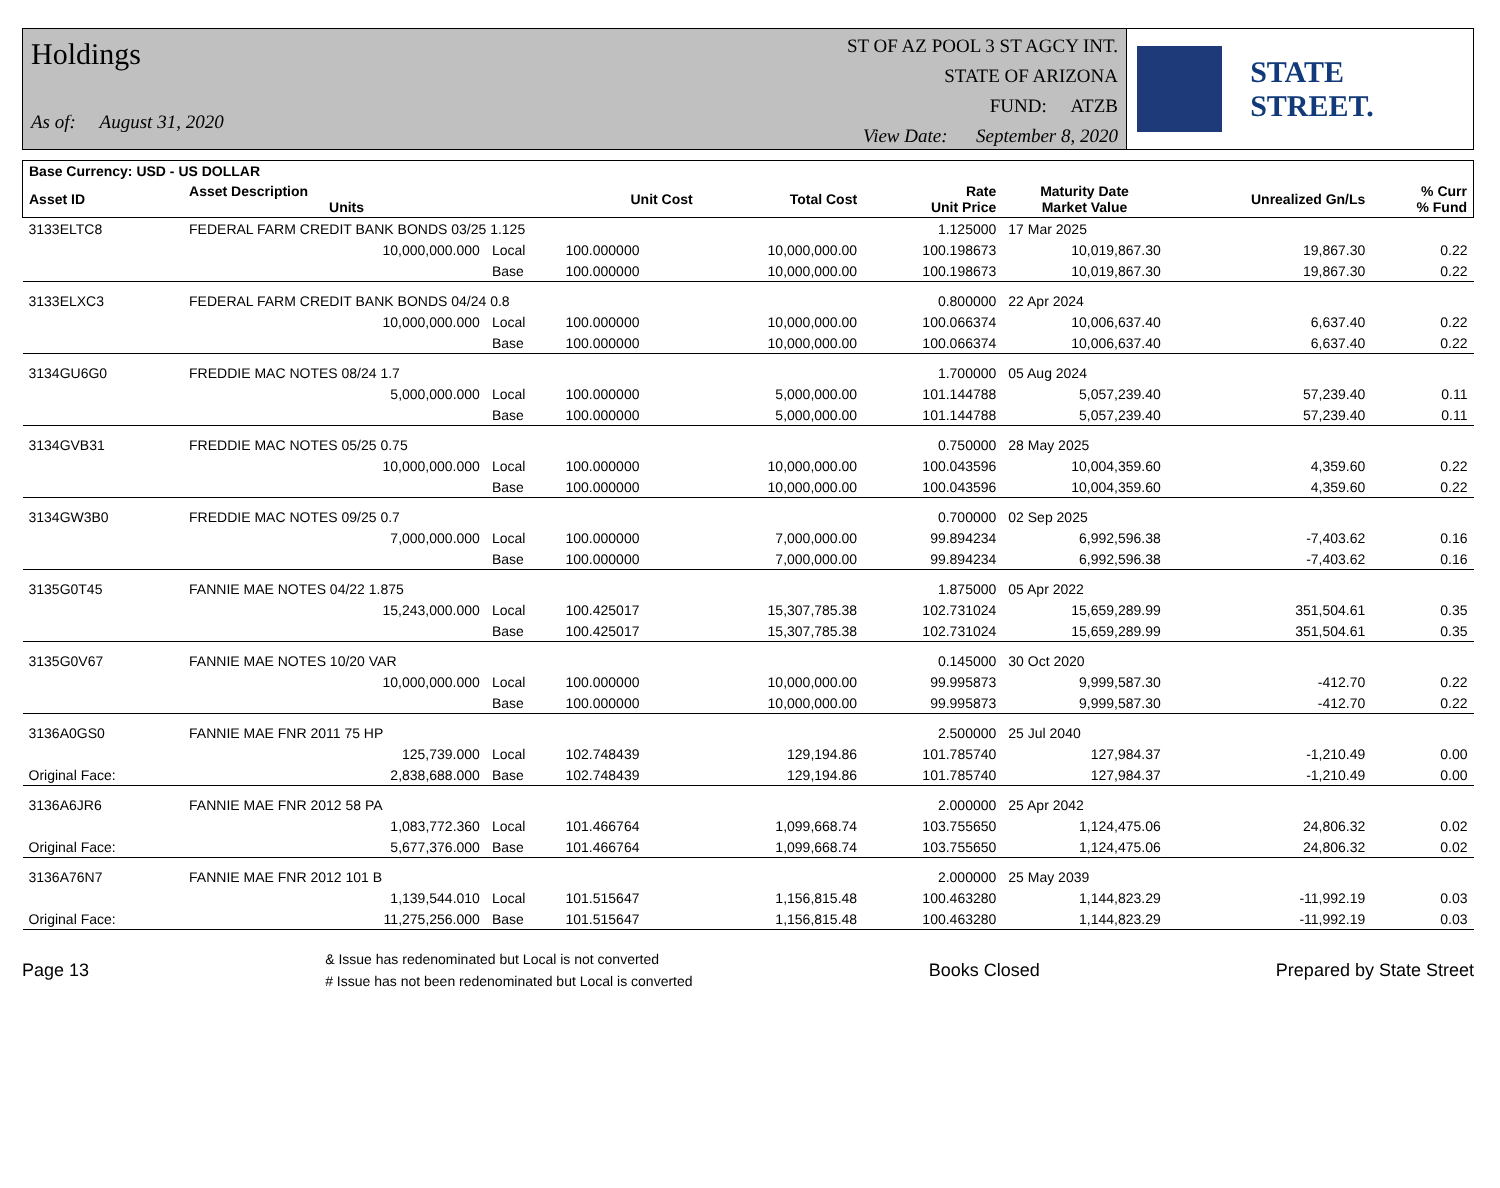Holdings
As of: August 31, 2020
ST OF AZ POOL 3 ST AGCY INT.
STATE OF ARIZONA
FUND: ATZB
View Date: September 8, 2020
STATE STREET.
| Base Currency: USD - US DOLLAR | | | | | | | | |
| --- | --- | --- | --- | --- | --- | --- | --- | --- |
| Asset ID | Asset Description Units | | Unit Cost | Total Cost | Rate Unit Price | Maturity Date Market Value | Unrealized Gn/Ls | % Curr % Fund |
| 3133ELTC8 | FEDERAL FARM CREDIT BANK BONDS 03/25 1.125 | | | | 1.125000 | 17 Mar 2025 | | |
| | 10,000,000.000 | Local | 100.000000 | 10,000,000.00 | 100.198673 | 10,019,867.30 | 19,867.30 | 0.22 |
| | | Base | 100.000000 | 10,000,000.00 | 100.198673 | 10,019,867.30 | 19,867.30 | 0.22 |
| 3133ELXC3 | FEDERAL FARM CREDIT BANK BONDS 04/24 0.8 | | | | 0.800000 | 22 Apr 2024 | | |
| | 10,000,000.000 | Local | 100.000000 | 10,000,000.00 | 100.066374 | 10,006,637.40 | 6,637.40 | 0.22 |
| | | Base | 100.000000 | 10,000,000.00 | 100.066374 | 10,006,637.40 | 6,637.40 | 0.22 |
| 3134GU6G0 | FREDDIE MAC NOTES 08/24 1.7 | | | | 1.700000 | 05 Aug 2024 | | |
| | 5,000,000.000 | Local | 100.000000 | 5,000,000.00 | 101.144788 | 5,057,239.40 | 57,239.40 | 0.11 |
| | | Base | 100.000000 | 5,000,000.00 | 101.144788 | 5,057,239.40 | 57,239.40 | 0.11 |
| 3134GVB31 | FREDDIE MAC NOTES 05/25 0.75 | | | | 0.750000 | 28 May 2025 | | |
| | 10,000,000.000 | Local | 100.000000 | 10,000,000.00 | 100.043596 | 10,004,359.60 | 4,359.60 | 0.22 |
| | | Base | 100.000000 | 10,000,000.00 | 100.043596 | 10,004,359.60 | 4,359.60 | 0.22 |
| 3134GW3B0 | FREDDIE MAC NOTES 09/25 0.7 | | | | 0.700000 | 02 Sep 2025 | | |
| | 7,000,000.000 | Local | 100.000000 | 7,000,000.00 | 99.894234 | 6,992,596.38 | -7,403.62 | 0.16 |
| | | Base | 100.000000 | 7,000,000.00 | 99.894234 | 6,992,596.38 | -7,403.62 | 0.16 |
| 3135G0T45 | FANNIE MAE NOTES 04/22 1.875 | | | | 1.875000 | 05 Apr 2022 | | |
| | 15,243,000.000 | Local | 100.425017 | 15,307,785.38 | 102.731024 | 15,659,289.99 | 351,504.61 | 0.35 |
| | | Base | 100.425017 | 15,307,785.38 | 102.731024 | 15,659,289.99 | 351,504.61 | 0.35 |
| 3135G0V67 | FANNIE MAE NOTES 10/20 VAR | | | | 0.145000 | 30 Oct 2020 | | |
| | 10,000,000.000 | Local | 100.000000 | 10,000,000.00 | 99.995873 | 9,999,587.30 | -412.70 | 0.22 |
| | | Base | 100.000000 | 10,000,000.00 | 99.995873 | 9,999,587.30 | -412.70 | 0.22 |
| 3136A0GS0 | FANNIE MAE FNR 2011 75 HP | | | | 2.500000 | 25 Jul 2040 | | |
| | 125,739.000 | Local | 102.748439 | 129,194.86 | 101.785740 | 127,984.37 | -1,210.49 | 0.00 |
| Original Face: | 2,838,688.000 | Base | 102.748439 | 129,194.86 | 101.785740 | 127,984.37 | -1,210.49 | 0.00 |
| 3136A6JR6 | FANNIE MAE FNR 2012 58 PA | | | | 2.000000 | 25 Apr 2042 | | |
| | 1,083,772.360 | Local | 101.466764 | 1,099,668.74 | 103.755650 | 1,124,475.06 | 24,806.32 | 0.02 |
| Original Face: | 5,677,376.000 | Base | 101.466764 | 1,099,668.74 | 103.755650 | 1,124,475.06 | 24,806.32 | 0.02 |
| 3136A76N7 | FANNIE MAE FNR 2012 101 B | | | | 2.000000 | 25 May 2039 | | |
| | 1,139,544.010 | Local | 101.515647 | 1,156,815.48 | 100.463280 | 1,144,823.29 | -11,992.19 | 0.03 |
| Original Face: | 11,275,256.000 | Base | 101.515647 | 1,156,815.48 | 100.463280 | 1,144,823.29 | -11,992.19 | 0.03 |
Page 13 & Issue has redenominated but Local is not converted
# Issue has not been redenominated but Local is converted Books Closed Prepared by State Street